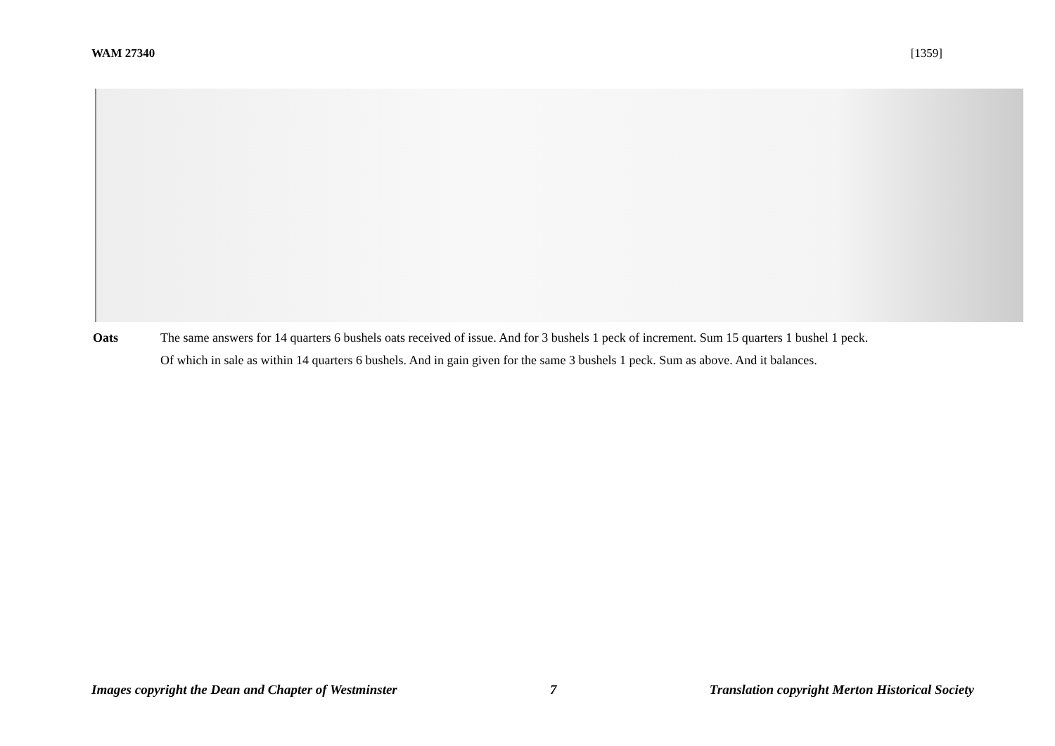WAM 27340 [1359]
Oats The same answers for 14 quarters 6 bushels oats received of issue. And for 3 bushels 1 peck of increment. Sum 15 quarters 1 bushel 1 peck.
Of which in sale as within 14 quarters 6 bushels. And in gain given for the same 3 bushels 1 peck. Sum as above. And it balances.
Images copyright the Dean and Chapter of Westminster 7 Translation copyright Merton Historical Society